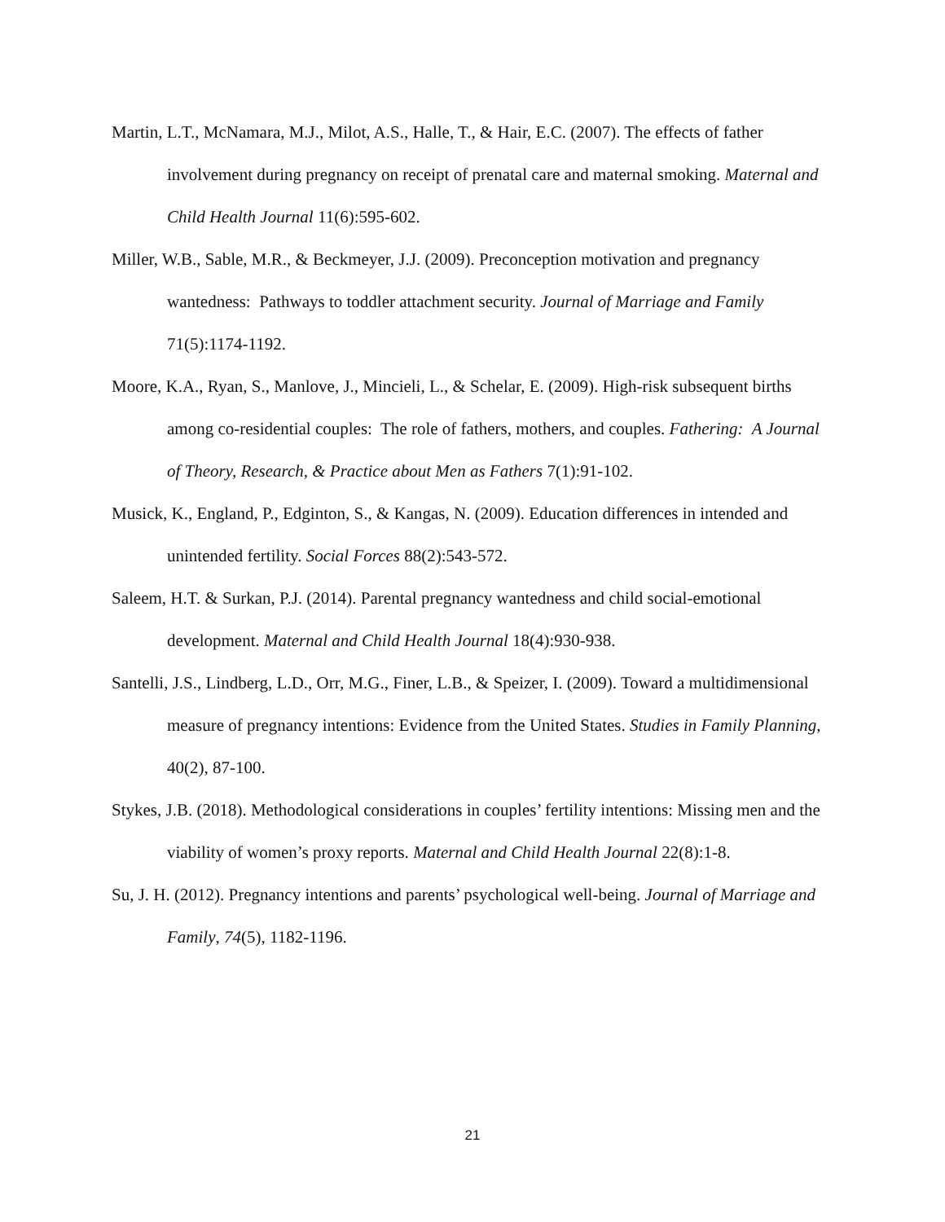Martin, L.T., McNamara, M.J., Milot, A.S., Halle, T., & Hair, E.C. (2007). The effects of father involvement during pregnancy on receipt of prenatal care and maternal smoking. Maternal and Child Health Journal 11(6):595-602.
Miller, W.B., Sable, M.R., & Beckmeyer, J.J. (2009). Preconception motivation and pregnancy wantedness: Pathways to toddler attachment security. Journal of Marriage and Family 71(5):1174-1192.
Moore, K.A., Ryan, S., Manlove, J., Mincieli, L., & Schelar, E. (2009). High-risk subsequent births among co-residential couples: The role of fathers, mothers, and couples. Fathering: A Journal of Theory, Research, & Practice about Men as Fathers 7(1):91-102.
Musick, K., England, P., Edginton, S., & Kangas, N. (2009). Education differences in intended and unintended fertility. Social Forces 88(2):543-572.
Saleem, H.T. & Surkan, P.J. (2014). Parental pregnancy wantedness and child social-emotional development. Maternal and Child Health Journal 18(4):930-938.
Santelli, J.S., Lindberg, L.D., Orr, M.G., Finer, L.B., & Speizer, I. (2009). Toward a multidimensional measure of pregnancy intentions: Evidence from the United States. Studies in Family Planning, 40(2), 87-100.
Stykes, J.B. (2018). Methodological considerations in couples’ fertility intentions: Missing men and the viability of women’s proxy reports. Maternal and Child Health Journal 22(8):1-8.
Su, J. H. (2012). Pregnancy intentions and parents’ psychological well-being. Journal of Marriage and Family, 74(5), 1182-1196.
21